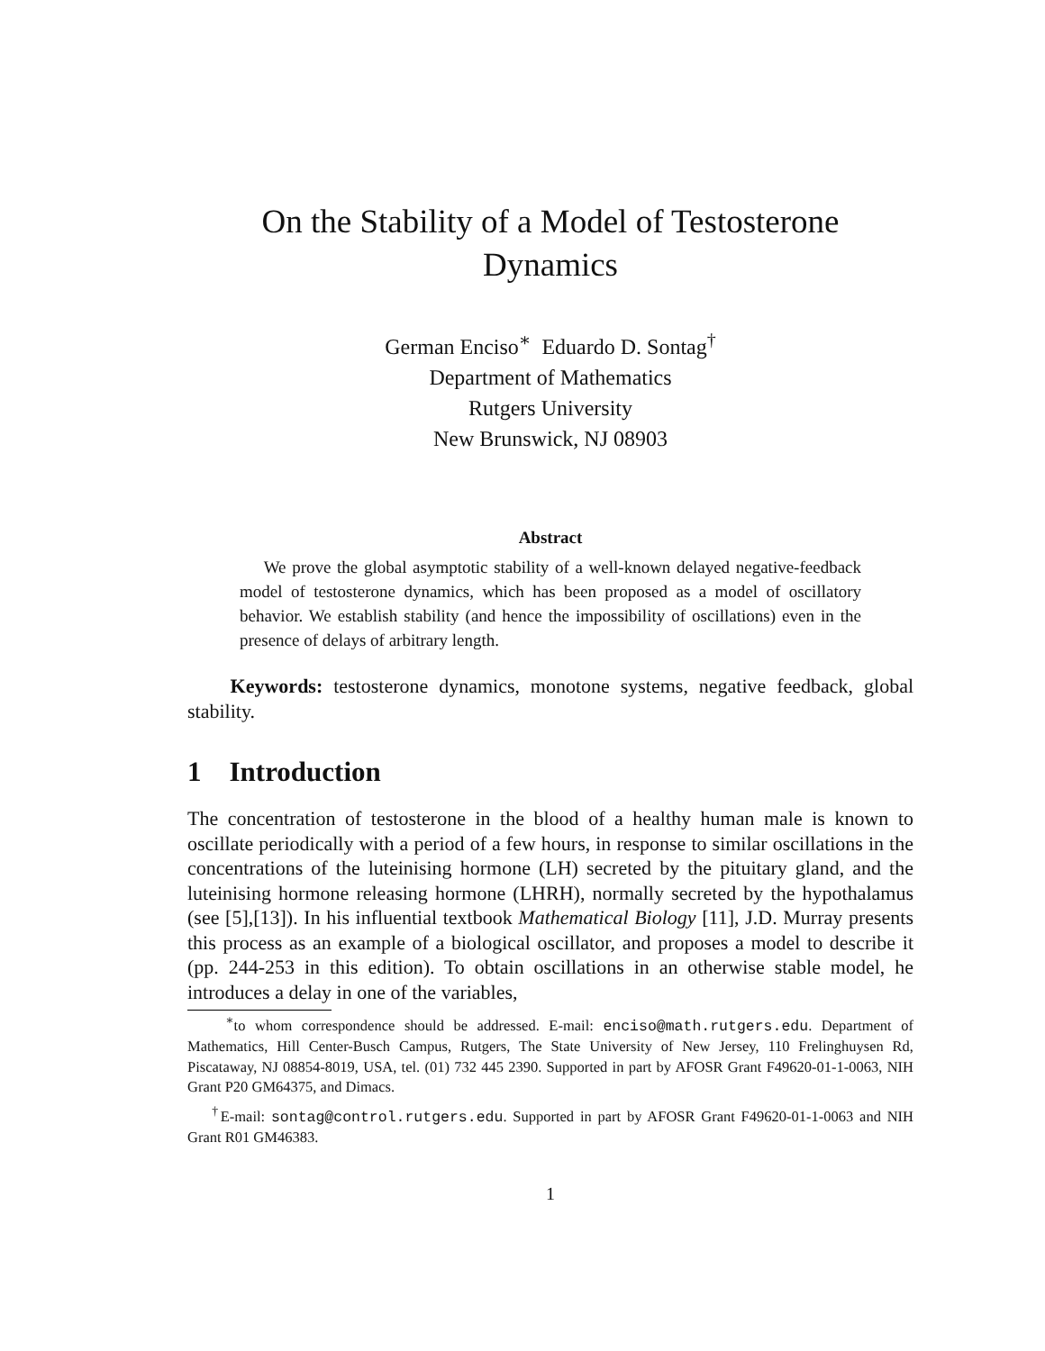On the Stability of a Model of Testosterone
Dynamics
German Enciso<sup>∗</sup> Eduardo D. Sontag<sup>†</sup>
Department of Mathematics
Rutgers University
New Brunswick, NJ 08903
Abstract
We prove the global asymptotic stability of a well-known delayed negative-feedback model of testosterone dynamics, which has been proposed as a model of oscillatory behavior. We establish stability (and hence the impossibility of oscillations) even in the presence of delays of arbitrary length.
Keywords: testosterone dynamics, monotone systems, negative feedback, global stability.
1 Introduction
The concentration of testosterone in the blood of a healthy human male is known to oscillate periodically with a period of a few hours, in response to similar oscillations in the concentrations of the luteinising hormone (LH) secreted by the pituitary gland, and the luteinising hormone releasing hormone (LHRH), normally secreted by the hypothalamus (see [5],[13]). In his influential textbook Mathematical Biology [11], J.D. Murray presents this process as an example of a biological oscillator, and proposes a model to describe it (pp. 244-253 in this edition). To obtain oscillations in an otherwise stable model, he introduces a delay in one of the variables,
<sup>∗</sup>to whom correspondence should be addressed. E-mail: enciso@math.rutgers.edu. Department of Mathematics, Hill Center-Busch Campus, Rutgers, The State University of New Jersey, 110 Frelinghuysen Rd, Piscataway, NJ 08854-8019, USA, tel. (01) 732 445 2390. Supported in part by AFOSR Grant F49620-01-1-0063, NIH Grant P20 GM64375, and Dimacs.
<sup>†</sup> E-mail: sontag@control.rutgers.edu. Supported in part by AFOSR Grant F49620-01-1-0063 and NIH Grant R01 GM46383.
1